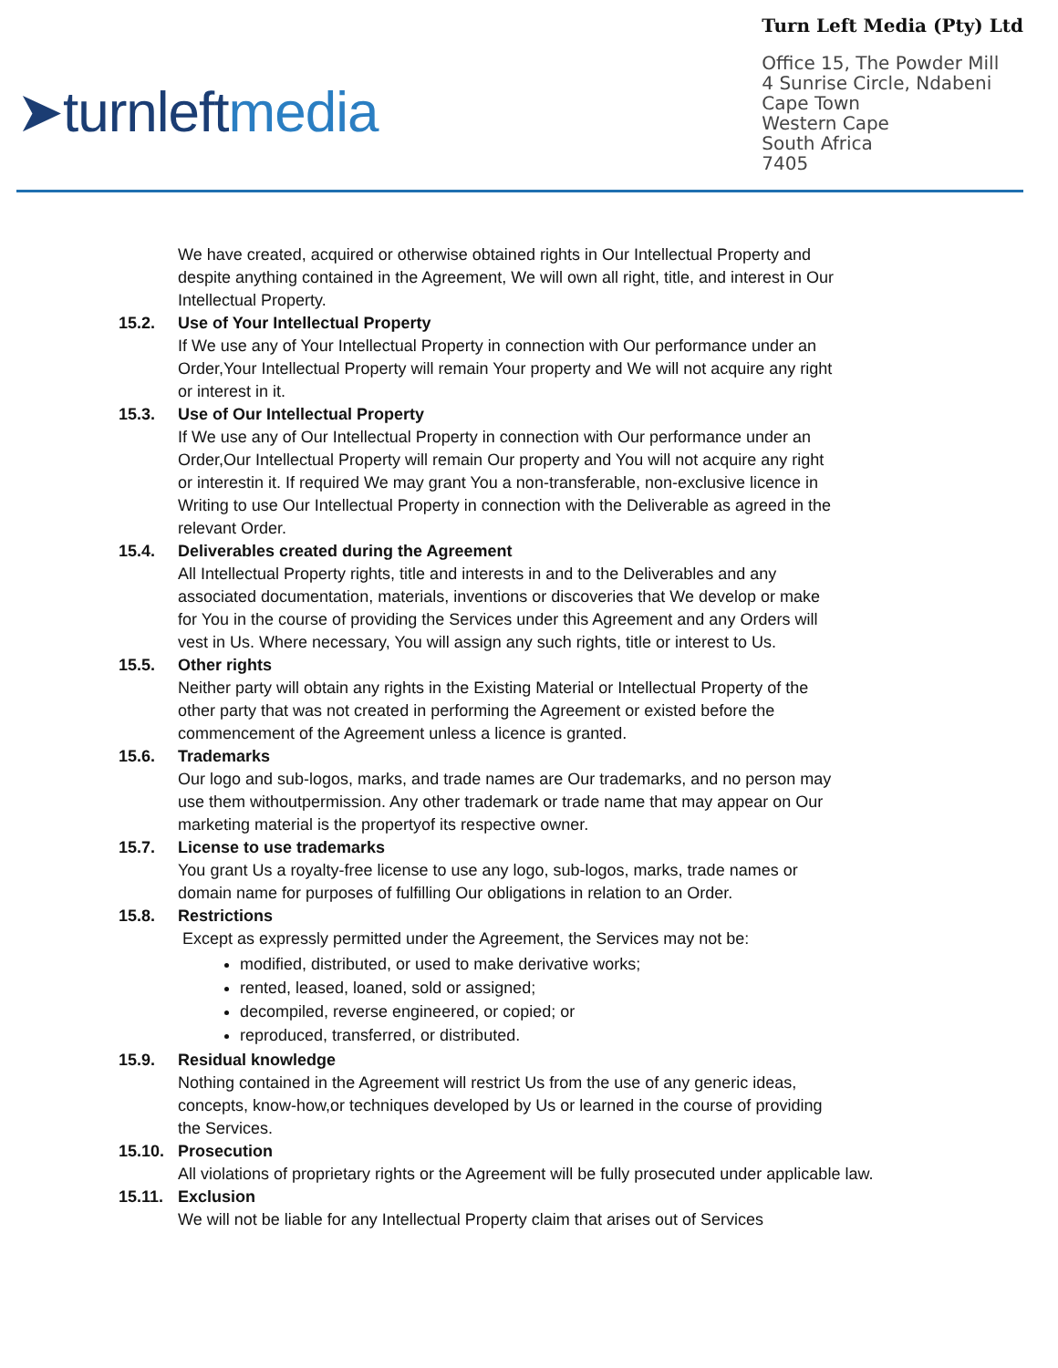➤turnleftmedia
Turn Left Media (Pty) Ltd
Office 15, The Powder Mill
4 Sunrise Circle, Ndabeni
Cape Town
Western Cape
South Africa
7405
We have created, acquired or otherwise obtained rights in Our Intellectual Property and despite anything contained in the Agreement, We will own all right, title, and interest in Our Intellectual Property.
15.2. Use of Your Intellectual Property
If We use any of Your Intellectual Property in connection with Our performance under an Order,Your Intellectual Property will remain Your property and We will not acquire any right or interest in it.
15.3. Use of Our Intellectual Property
If We use any of Our Intellectual Property in connection with Our performance under an Order,Our Intellectual Property will remain Our property and You will not acquire any right or interestin it. If required We may grant You a non-transferable, non-exclusive licence in Writing to use Our Intellectual Property in connection with the Deliverable as agreed in the relevant Order.
15.4. Deliverables created during the Agreement
All Intellectual Property rights, title and interests in and to the Deliverables and any associated documentation, materials, inventions or discoveries that We develop or make for You in the course of providing the Services under this Agreement and any Orders will vest in Us. Where necessary, You will assign any such rights, title or interest to Us.
15.5. Other rights
Neither party will obtain any rights in the Existing Material or Intellectual Property of the other party that was not created in performing the Agreement or existed before the commencement of the Agreement unless a licence is granted.
15.6. Trademarks
Our logo and sub-logos, marks, and trade names are Our trademarks, and no person may use them withoutpermission. Any other trademark or trade name that may appear on Our marketing material is the propertyof its respective owner.
15.7. License to use trademarks
You grant Us a royalty-free license to use any logo, sub-logos, marks, trade names or domain name for purposes of fulfilling Our obligations in relation to an Order.
15.8. Restrictions
Except as expressly permitted under the Agreement, the Services may not be:
modified, distributed, or used to make derivative works;
rented, leased, loaned, sold or assigned;
decompiled, reverse engineered, or copied; or
reproduced, transferred, or distributed.
15.9. Residual knowledge
Nothing contained in the Agreement will restrict Us from the use of any generic ideas, concepts, know-how,or techniques developed by Us or learned in the course of providing the Services.
15.10. Prosecution
All violations of proprietary rights or the Agreement will be fully prosecuted under applicable law.
15.11. Exclusion
We will not be liable for any Intellectual Property claim that arises out of Services